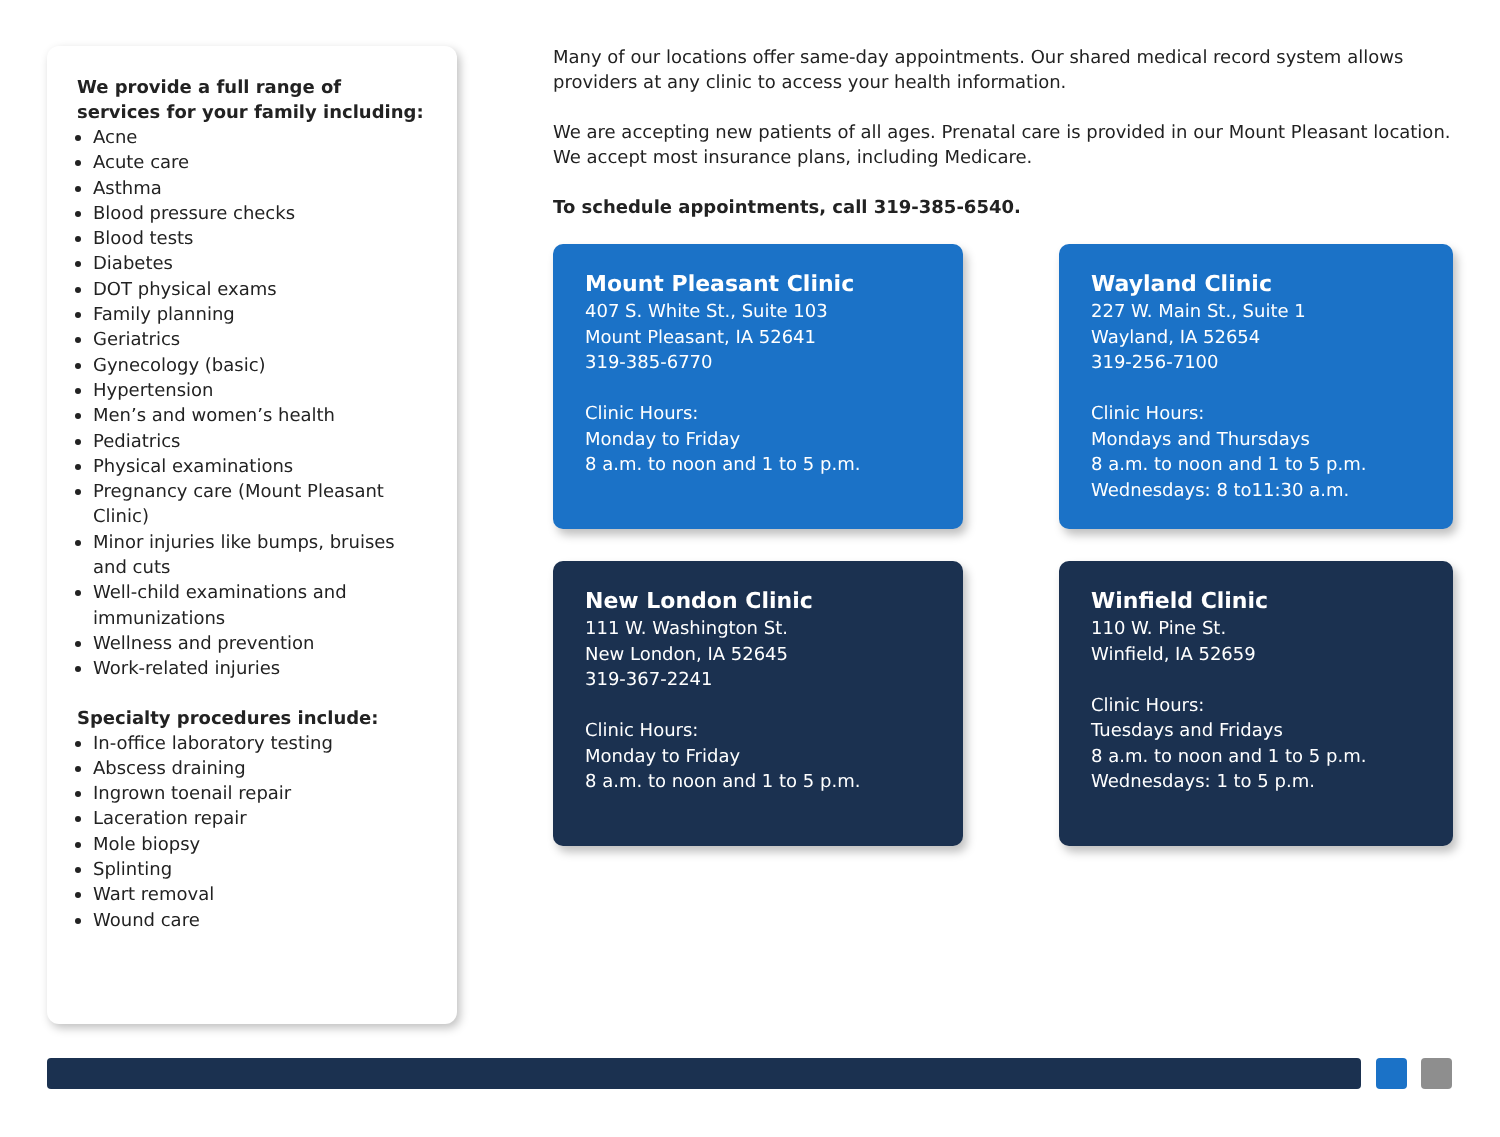We provide a full range of services for your family including:
Acne
Acute care
Asthma
Blood pressure checks
Blood tests
Diabetes
DOT physical exams
Family planning
Geriatrics
Gynecology (basic)
Hypertension
Men’s and women’s health
Pediatrics
Physical examinations
Pregnancy care (Mount Pleasant Clinic)
Minor injuries like bumps, bruises and cuts
Well-child examinations and immunizations
Wellness and prevention
Work-related injuries
Specialty procedures include:
In-office laboratory testing
Abscess draining
Ingrown toenail repair
Laceration repair
Mole biopsy
Splinting
Wart removal
Wound care
Many of our locations offer same-day appointments. Our shared medical record system allows providers at any clinic to access your health information.
We are accepting new patients of all ages. Prenatal care is provided in our Mount Pleasant location. We accept most insurance plans, including Medicare.
To schedule appointments, call 319-385-6540.
Mount Pleasant Clinic
407 S. White St., Suite 103
Mount Pleasant, IA 52641
319-385-6770
Clinic Hours:
Monday to Friday
8 a.m. to noon and 1 to 5 p.m.
Wayland Clinic
227 W. Main St., Suite 1
Wayland, IA 52654
319-256-7100
Clinic Hours:
Mondays and Thursdays
8 a.m. to noon and 1 to 5 p.m.
Wednesdays: 8 to11:30 a.m.
New London Clinic
111 W. Washington St.
New London, IA 52645
319-367-2241
Clinic Hours:
Monday to Friday
8 a.m. to noon and 1 to 5 p.m.
Winfield Clinic
110 W. Pine St.
Winfield, IA 52659
Clinic Hours:
Tuesdays and Fridays
8 a.m. to noon and 1 to 5 p.m.
Wednesdays: 1 to 5 p.m.